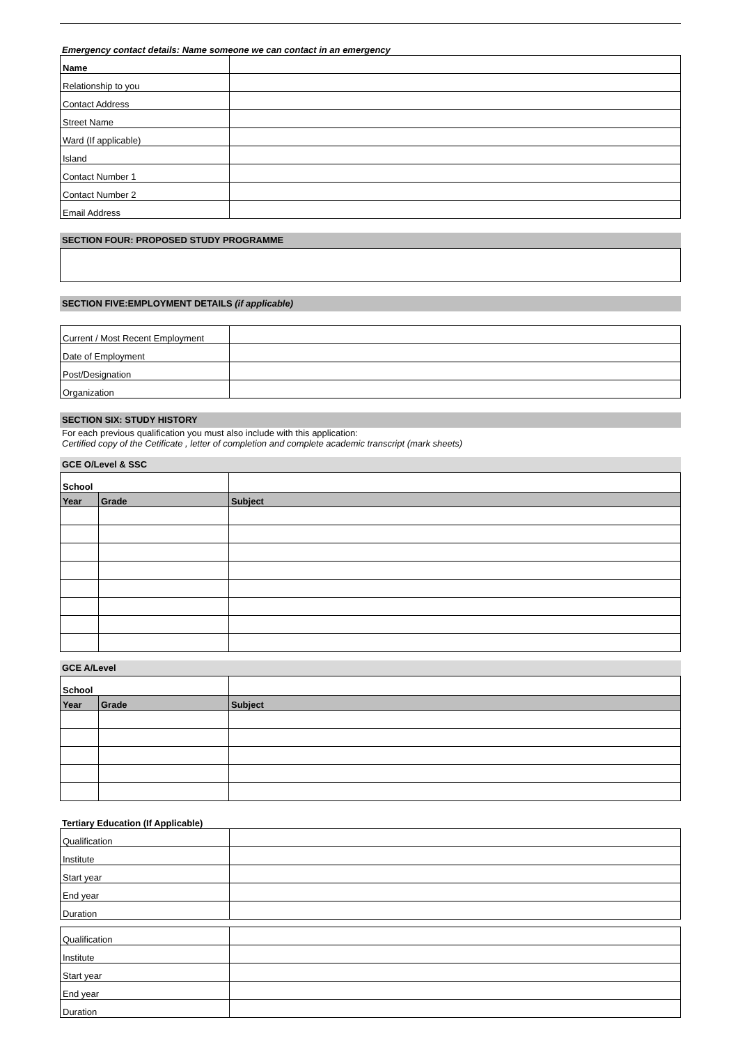Emergency contact details: Name someone we can contact in an emergency
| Name | |
| Relationship to you | |
| Contact Address | |
| Street Name | |
| Ward (If applicable) | |
| Island | |
| Contact Number 1 | |
| Contact Number 2 | |
| Email Address | |
SECTION FOUR: PROPOSED STUDY PROGRAMME
SECTION FIVE:EMPLOYMENT DETAILS (if applicable)
| Current / Most Recent Employment | |
| Date of Employment | |
| Post/Designation | |
| Organization | |
SECTION SIX: STUDY HISTORY
For each previous qualification you must also include with this application:
Certified copy of the Cetificate , letter of completion and complete academic transcript (mark sheets)
GCE O/Level & SSC
| School | | |
| Year | Grade | Subject |
GCE A/Level
| School | | |
| Year | Grade | Subject |
Tertiary Education (If Applicable)
| Qualification | |
| Institute | |
| Start year | |
| End year | |
| Duration | |
| Qualification | |
| Institute | |
| Start year | |
| End year | |
| Duration | |